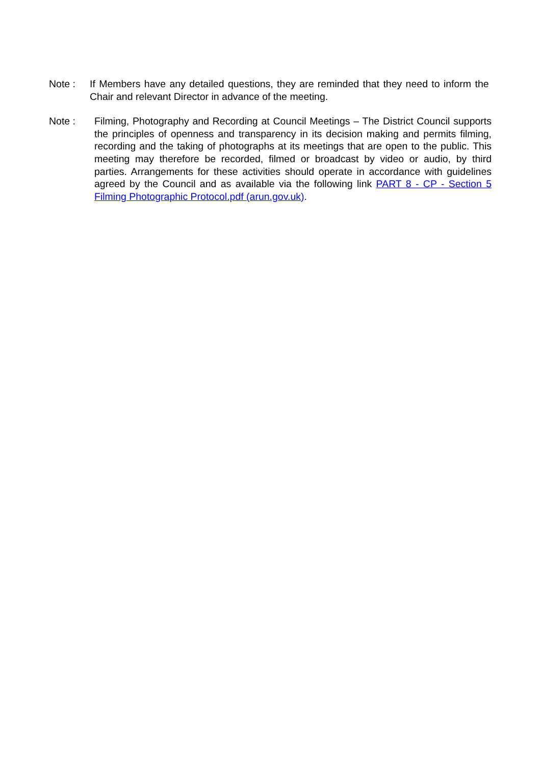Note : If Members have any detailed questions, they are reminded that they need to inform the Chair and relevant Director in advance of the meeting.
Note : Filming, Photography and Recording at Council Meetings – The District Council supports the principles of openness and transparency in its decision making and permits filming, recording and the taking of photographs at its meetings that are open to the public. This meeting may therefore be recorded, filmed or broadcast by video or audio, by third parties. Arrangements for these activities should operate in accordance with guidelines agreed by the Council and as available via the following link PART 8 - CP - Section 5 Filming Photographic Protocol.pdf (arun.gov.uk).